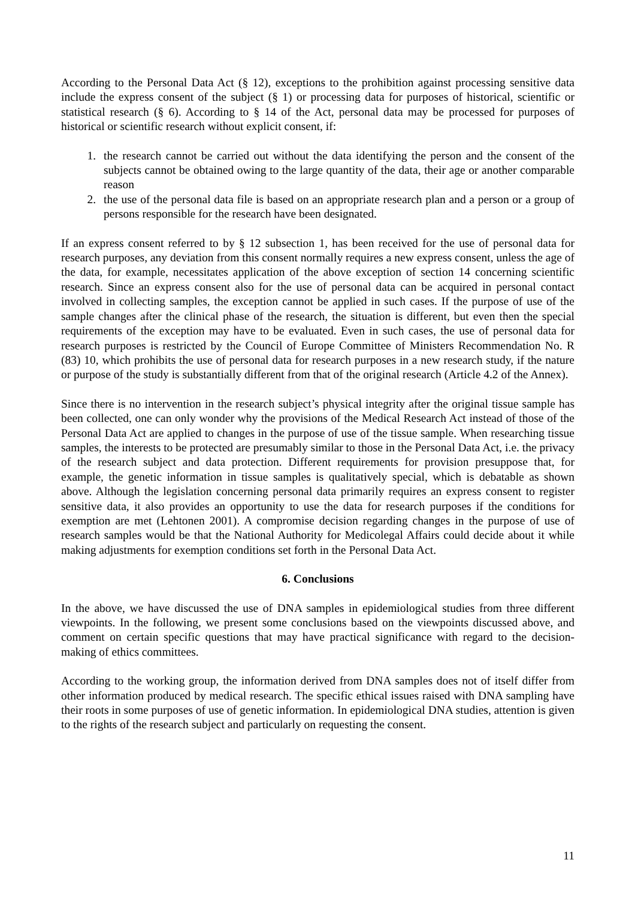According to the Personal Data Act (§ 12), exceptions to the prohibition against processing sensitive data include the express consent of the subject (§ 1) or processing data for purposes of historical, scientific or statistical research (§ 6). According to § 14 of the Act, personal data may be processed for purposes of historical or scientific research without explicit consent, if:
1. the research cannot be carried out without the data identifying the person and the consent of the subjects cannot be obtained owing to the large quantity of the data, their age or another comparable reason
2. the use of the personal data file is based on an appropriate research plan and a person or a group of persons responsible for the research have been designated.
If an express consent referred to by § 12 subsection 1, has been received for the use of personal data for research purposes, any deviation from this consent normally requires a new express consent, unless the age of the data, for example, necessitates application of the above exception of section 14 concerning scientific research. Since an express consent also for the use of personal data can be acquired in personal contact involved in collecting samples, the exception cannot be applied in such cases. If the purpose of use of the sample changes after the clinical phase of the research, the situation is different, but even then the special requirements of the exception may have to be evaluated. Even in such cases, the use of personal data for research purposes is restricted by the Council of Europe Committee of Ministers Recommendation No. R (83) 10, which prohibits the use of personal data for research purposes in a new research study, if the nature or purpose of the study is substantially different from that of the original research (Article 4.2 of the Annex).
Since there is no intervention in the research subject’s physical integrity after the original tissue sample has been collected, one can only wonder why the provisions of the Medical Research Act instead of those of the Personal Data Act are applied to changes in the purpose of use of the tissue sample. When researching tissue samples, the interests to be protected are presumably similar to those in the Personal Data Act, i.e. the privacy of the research subject and data protection. Different requirements for provision presuppose that, for example, the genetic information in tissue samples is qualitatively special, which is debatable as shown above. Although the legislation concerning personal data primarily requires an express consent to register sensitive data, it also provides an opportunity to use the data for research purposes if the conditions for exemption are met (Lehtonen 2001). A compromise decision regarding changes in the purpose of use of research samples would be that the National Authority for Medicolegal Affairs could decide about it while making adjustments for exemption conditions set forth in the Personal Data Act.
6. Conclusions
In the above, we have discussed the use of DNA samples in epidemiological studies from three different viewpoints. In the following, we present some conclusions based on the viewpoints discussed above, and comment on certain specific questions that may have practical significance with regard to the decision-making of ethics committees.
According to the working group, the information derived from DNA samples does not of itself differ from other information produced by medical research. The specific ethical issues raised with DNA sampling have their roots in some purposes of use of genetic information. In epidemiological DNA studies, attention is given to the rights of the research subject and particularly on requesting the consent.
11